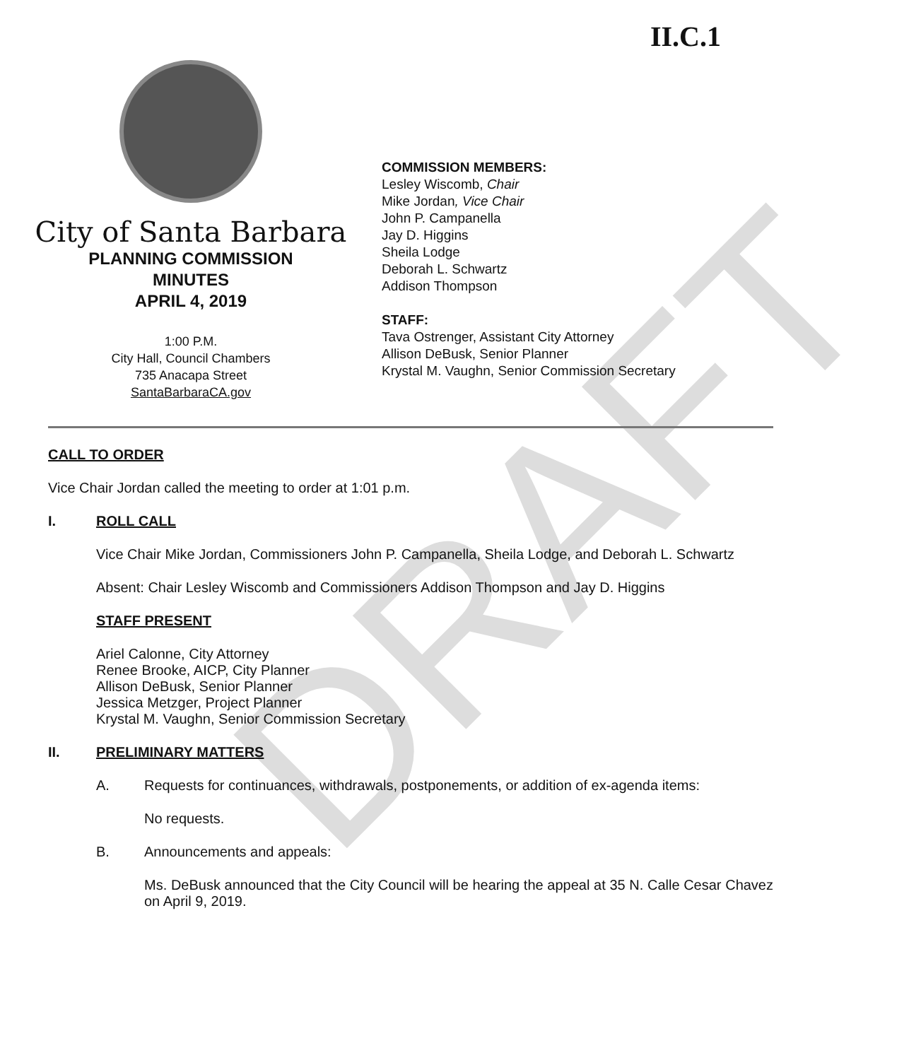DRAFT
II.C.1
City of Santa Barbara
PLANNING COMMISSION
MINUTES
APRIL 4, 2019
1:00 P.M.
City Hall, Council Chambers
735 Anacapa Street
SantaBarbaraCA.gov
COMMISSION MEMBERS:
Lesley Wiscomb, Chair
Mike Jordan, Vice Chair
John P. Campanella
Jay D. Higgins
Sheila Lodge
Deborah L. Schwartz
Addison Thompson
STAFF:
Tava Ostrenger, Assistant City Attorney
Allison DeBusk, Senior Planner
Krystal M. Vaughn, Senior Commission Secretary
CALL TO ORDER
Vice Chair Jordan called the meeting to order at 1:01 p.m.
I. ROLL CALL
Vice Chair Mike Jordan, Commissioners John P. Campanella, Sheila Lodge, and Deborah L. Schwartz
Absent: Chair Lesley Wiscomb and Commissioners Addison Thompson and Jay D. Higgins
STAFF PRESENT
Ariel Calonne, City Attorney
Renee Brooke, AICP, City Planner
Allison DeBusk, Senior Planner
Jessica Metzger, Project Planner
Krystal M. Vaughn, Senior Commission Secretary
II. PRELIMINARY MATTERS
A. Requests for continuances, withdrawals, postponements, or addition of ex-agenda items:
No requests.
B. Announcements and appeals:
Ms. DeBusk announced that the City Council will be hearing the appeal at 35 N. Calle Cesar Chavez on April 9, 2019.